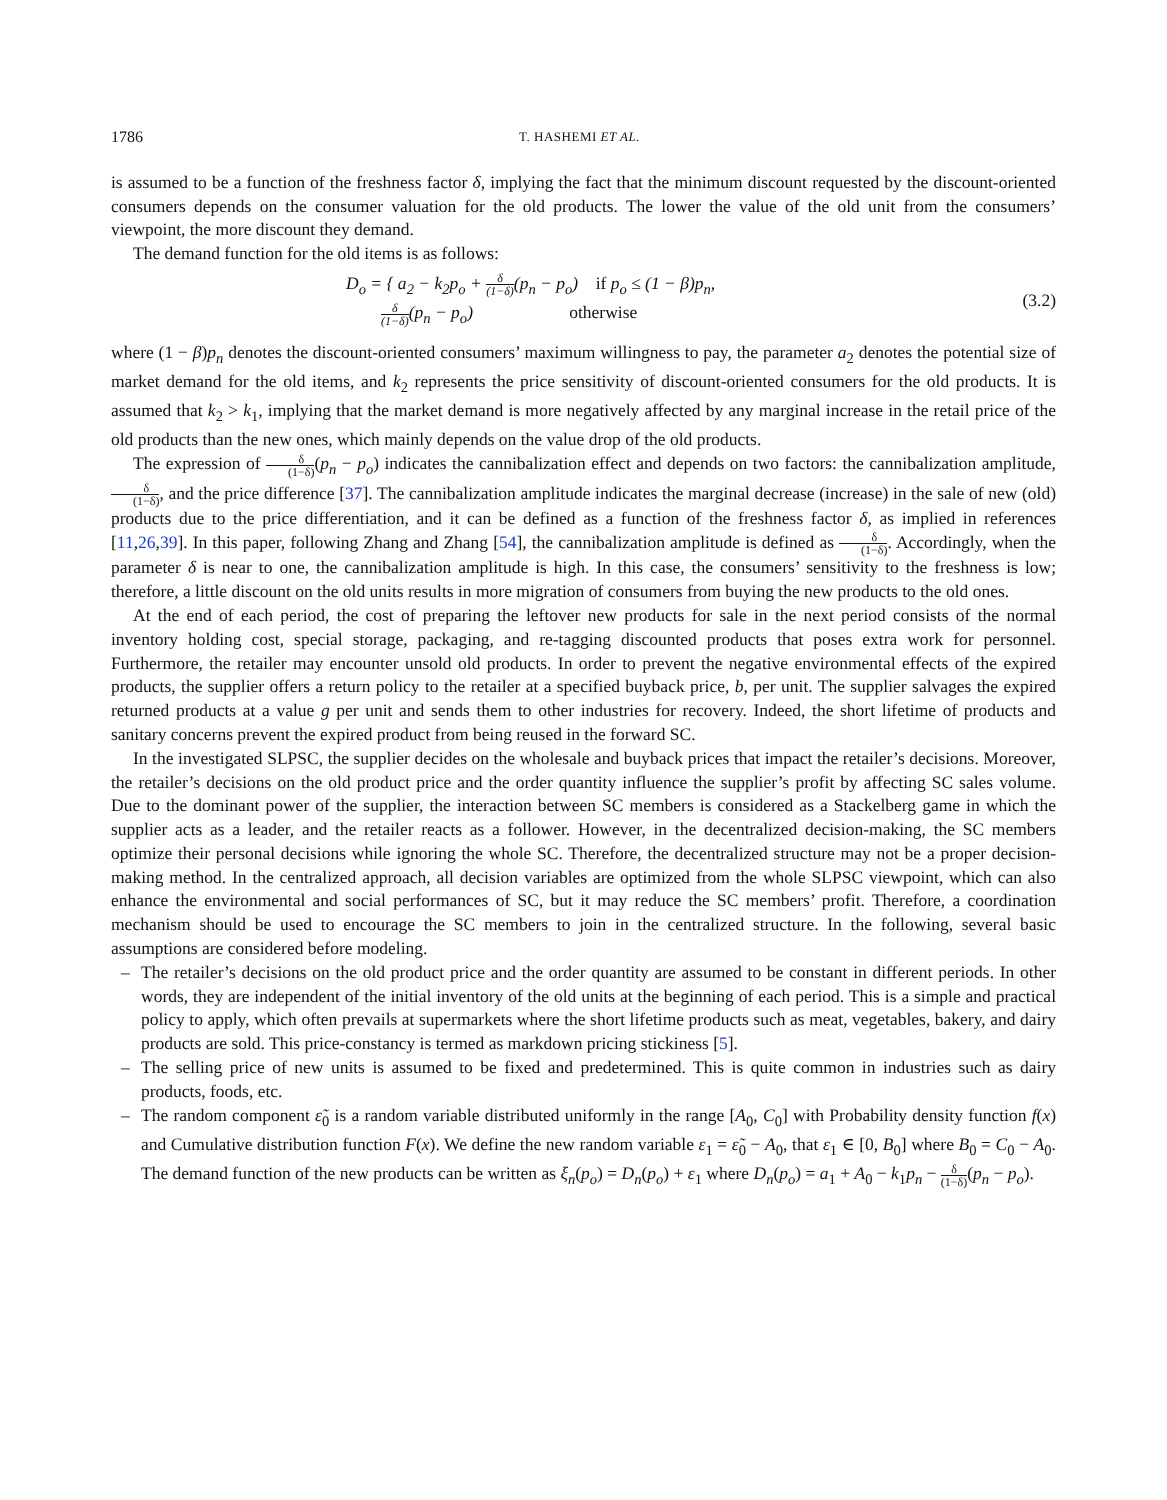1786 T. HASHEMI ET AL.
is assumed to be a function of the freshness factor δ, implying the fact that the minimum discount requested by the discount-oriented consumers depends on the consumer valuation for the old products. The lower the value of the old unit from the consumers’ viewpoint, the more discount they demand.
The demand function for the old items is as follows:
D<sub>o</sub> = { a<sub>2</sub> − k<sub>2</sub>p<sub>o</sub> + δ (1−δ)(p<sub>n</sub> − p<sub>o</sub>) if p<sub>o</sub> ≤ (1 − β)p<sub>n</sub>,
δ (1−δ)(p<sub>n</sub> − p<sub>o</sub>) otherwise
(3.2)
where (1 − β)p<sub>n</sub> denotes the discount-oriented consumers’ maximum willingness to pay, the parameter a<sub>2</sub> denotes the potential size of market demand for the old items, and k<sub>2</sub> represents the price sensitivity of discount-oriented consumers for the old products. It is assumed that k<sub>2</sub> > k<sub>1</sub>, implying that the market demand is more negatively affected by any marginal increase in the retail price of the old products than the new ones, which mainly depends on the value drop of the old products.
The expression of δ (1−δ)(p<sub>n</sub> − p<sub>o</sub>) indicates the cannibalization effect and depends on two factors: the cannibalization amplitude, δ (1−δ), and the price difference [37]. The cannibalization amplitude indicates the marginal decrease (increase) in the sale of new (old) products due to the price differentiation, and it can be defined as a function of the freshness factor δ, as implied in references [11,26,39]. In this paper, following Zhang and Zhang [54], the cannibalization amplitude is defined as δ (1−δ). Accordingly, when the parameter δ is near to one, the cannibalization amplitude is high. In this case, the consumers’ sensitivity to the freshness is low; therefore, a little discount on the old units results in more migration of consumers from buying the new products to the old ones.
At the end of each period, the cost of preparing the leftover new products for sale in the next period consists of the normal inventory holding cost, special storage, packaging, and re-tagging discounted products that poses extra work for personnel. Furthermore, the retailer may encounter unsold old products. In order to prevent the negative environmental effects of the expired products, the supplier offers a return policy to the retailer at a specified buyback price, b, per unit. The supplier salvages the expired returned products at a value g per unit and sends them to other industries for recovery. Indeed, the short lifetime of products and sanitary concerns prevent the expired product from being reused in the forward SC.
In the investigated SLPSC, the supplier decides on the wholesale and buyback prices that impact the retailer’s decisions. Moreover, the retailer’s decisions on the old product price and the order quantity influence the supplier’s profit by affecting SC sales volume. Due to the dominant power of the supplier, the interaction between SC members is considered as a Stackelberg game in which the supplier acts as a leader, and the retailer reacts as a follower. However, in the decentralized decision-making, the SC members optimize their personal decisions while ignoring the whole SC. Therefore, the decentralized structure may not be a proper decision-making method. In the centralized approach, all decision variables are optimized from the whole SLPSC viewpoint, which can also enhance the environmental and social performances of SC, but it may reduce the SC members’ profit. Therefore, a coordination mechanism should be used to encourage the SC members to join in the centralized structure. In the following, several basic assumptions are considered before modeling.
– The retailer’s decisions on the old product price and the order quantity are assumed to be constant in different periods. In other words, they are independent of the initial inventory of the old units at the beginning of each period. This is a simple and practical policy to apply, which often prevails at supermarkets where the short lifetime products such as meat, vegetables, bakery, and dairy products are sold. This price-constancy is termed as markdown pricing stickiness [5].
– The selling price of new units is assumed to be fixed and predetermined. This is quite common in industries such as dairy products, foods, etc.
– The random component ε̃<sub>0</sub> is a random variable distributed uniformly in the range [A<sub>0</sub>, C<sub>0</sub>] with Probability density function f(x) and Cumulative distribution function F(x). We define the new random variable ε<sub>1</sub> = ε̃<sub>0</sub> − A<sub>0</sub>, that ε<sub>1</sub> ∈ [0, B<sub>0</sub>] where B<sub>0</sub> = C<sub>0</sub> − A<sub>0</sub>. The demand function of the new products can be written as ξ<sub>n</sub>(p<sub>o</sub>) = D<sub>n</sub>(p<sub>o</sub>) + ε<sub>1</sub> where D<sub>n</sub>(p<sub>o</sub>) = a<sub>1</sub> + A<sub>0</sub> − k<sub>1</sub>p<sub>n</sub> − δ (1−δ)(p<sub>n</sub> − p<sub>o</sub>).